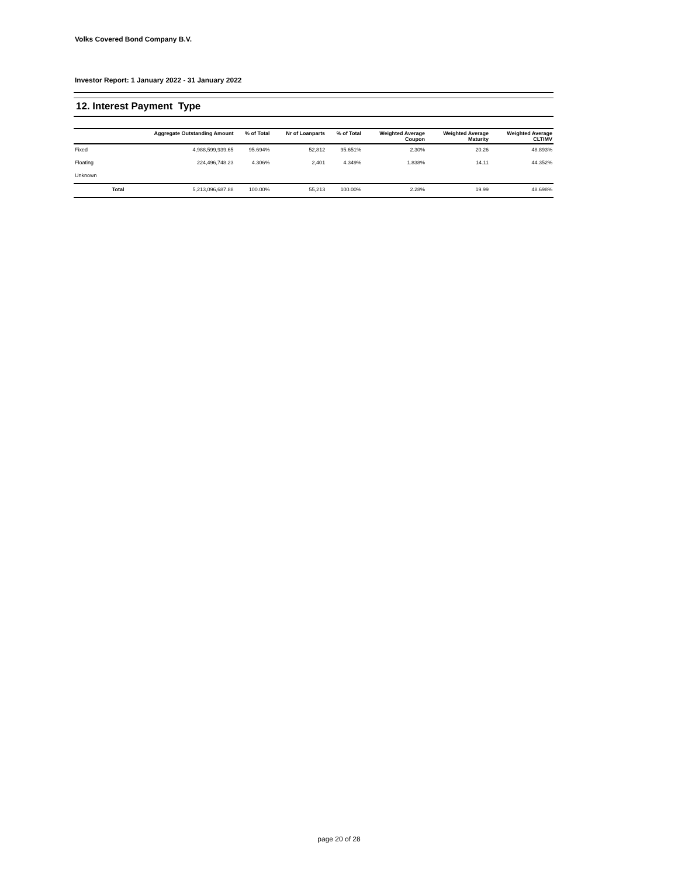Volks Covered Bond Company B.V.
Investor Report: 1 January 2022 - 31 January 2022
12. Interest Payment Type
| | | Aggregate Outstanding Amount | % of Total | Nr of Loanparts | % of Total | Weighted Average Coupon | Weighted Average Maturity | Weighted Average CLTIMV |
| --- | --- | --- | --- | --- | --- | --- | --- | --- |
| Fixed | | 4,988,599,939.65 | 95.694% | 52,812 | 95.651% | 2.30% | 20.26 | 48.893% |
| Floating | | 224,496,748.23 | 4.306% | 2,401 | 4.349% | 1.838% | 14.11 | 44.352% |
| Unknown | | | | | | | | |
| | Total | 5,213,096,687.88 | 100.00% | 55,213 | 100.00% | 2.28% | 19.99 | 48.698% |
page 20 of 28